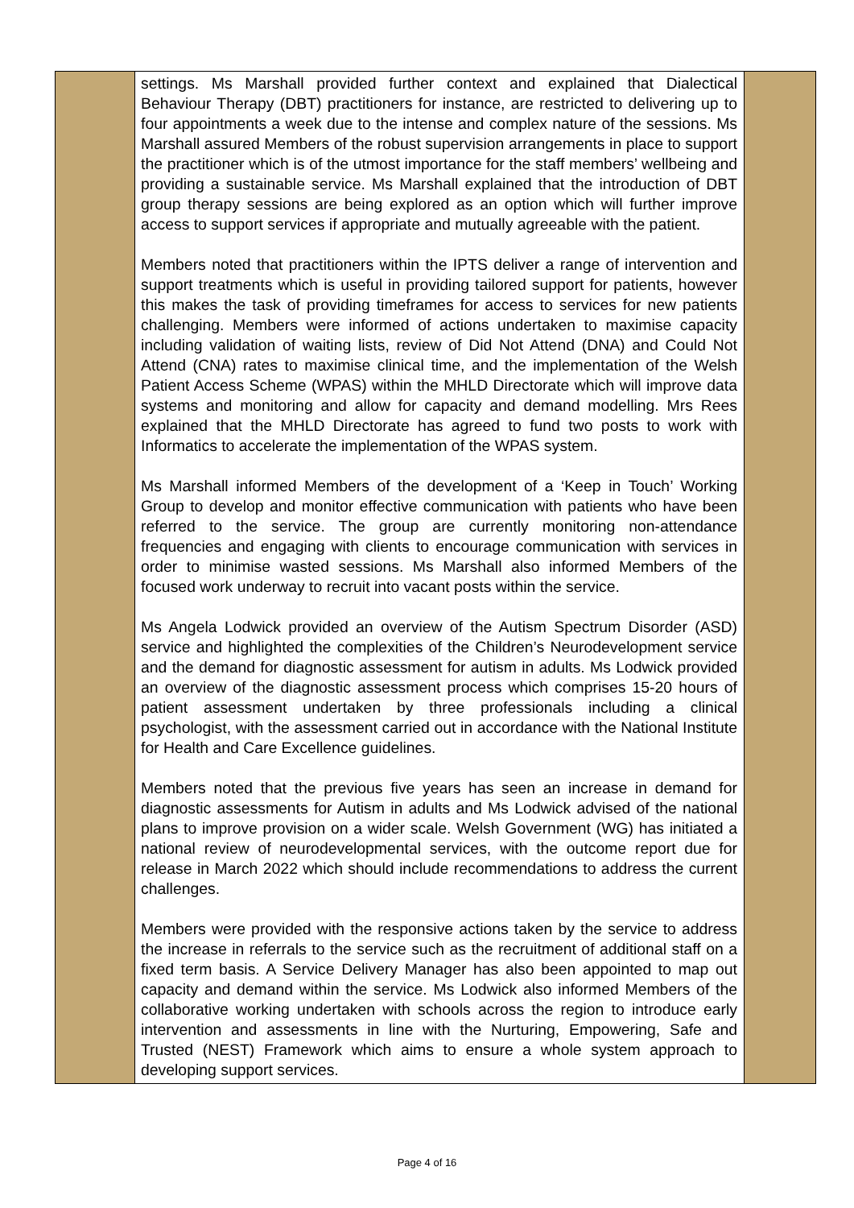| | settings. Ms Marshall provided further context and explained that Dialectical Behaviour Therapy (DBT) practitioners for instance, are restricted to delivering up to four appointments a week due to the intense and complex nature of the sessions. Ms Marshall assured Members of the robust supervision arrangements in place to support the practitioner which is of the utmost importance for the staff members’ wellbeing and providing a sustainable service. Ms Marshall explained that the introduction of DBT group therapy sessions are being explored as an option which will further improve access to support services if appropriate and mutually agreeable with the patient. Members noted that practitioners within the IPTS deliver a range of intervention and support treatments which is useful in providing tailored support for patients, however this makes the task of providing timeframes for access to services for new patients challenging. Members were informed of actions undertaken to maximise capacity including validation of waiting lists, review of Did Not Attend (DNA) and Could Not Attend (CNA) rates to maximise clinical time, and the implementation of the Welsh Patient Access Scheme (WPAS) within the MHLD Directorate which will improve data systems and monitoring and allow for capacity and demand modelling. Mrs Rees explained that the MHLD Directorate has agreed to fund two posts to work with Informatics to accelerate the implementation of the WPAS system. Ms Marshall informed Members of the development of a ‘Keep in Touch’ Working Group to develop and monitor effective communication with patients who have been referred to the service. The group are currently monitoring non-attendance frequencies and engaging with clients to encourage communication with services in order to minimise wasted sessions. Ms Marshall also informed Members of the focused work underway to recruit into vacant posts within the service. Ms Angela Lodwick provided an overview of the Autism Spectrum Disorder (ASD) service and highlighted the complexities of the Children’s Neurodevelopment service and the demand for diagnostic assessment for autism in adults. Ms Lodwick provided an overview of the diagnostic assessment process which comprises 15-20 hours of patient assessment undertaken by three professionals including a clinical psychologist, with the assessment carried out in accordance with the National Institute for Health and Care Excellence guidelines. Members noted that the previous five years has seen an increase in demand for diagnostic assessments for Autism in adults and Ms Lodwick advised of the national plans to improve provision on a wider scale. Welsh Government (WG) has initiated a national review of neurodevelopmental services, with the outcome report due for release in March 2022 which should include recommendations to address the current challenges. Members were provided with the responsive actions taken by the service to address the increase in referrals to the service such as the recruitment of additional staff on a fixed term basis. A Service Delivery Manager has also been appointed to map out capacity and demand within the service. Ms Lodwick also informed Members of the collaborative working undertaken with schools across the region to introduce early intervention and assessments in line with the Nurturing, Empowering, Safe and Trusted (NEST) Framework which aims to ensure a whole system approach to developing support services. | |
Page 4 of 16